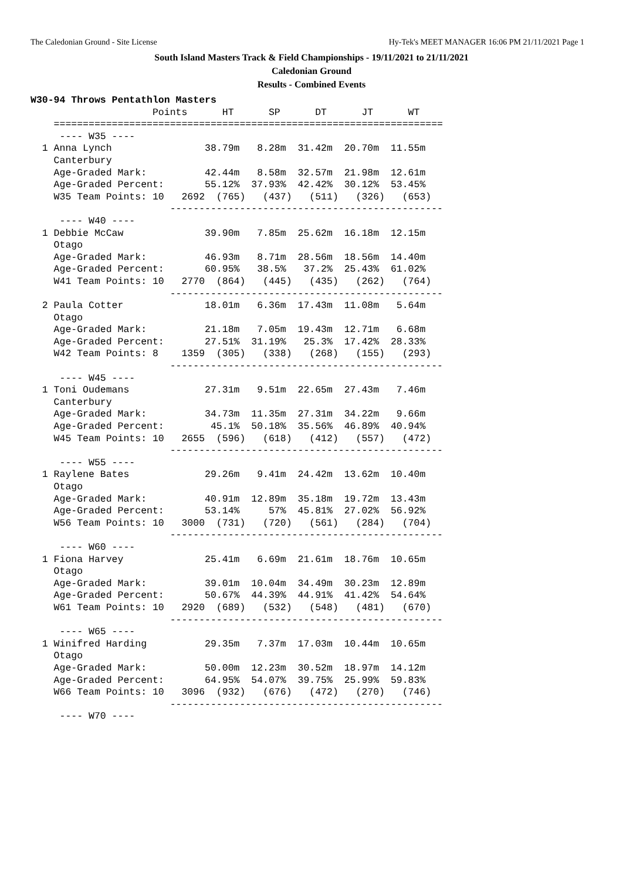The Caledonian Ground - Site License Hy-Tek's MEET MANAGER 16:06 PM 21/11/2021 Page 1
South Island Masters Track & Field Championships - 19/11/2021 to 21/11/2021
Caledonian Ground
Results - Combined Events
W30-94 Throws Pentathlon Masters
                     Points      HT      SP      DT      JT      WT
    ===================================================================
     ---- W35 ----
  1 Anna Lynch                38.79m   8.28m  31.42m  20.70m  11.55m
    Canterbury
    Age-Graded Mark:          42.44m   8.58m  32.57m  21.98m  12.61m
    Age-Graded Percent:       55.12%  37.93%  42.42%  30.12%  53.45%
    W35 Team Points: 10   2692  (765)   (437)   (511)   (326)   (653)
                        -----------------------------------------------
     ---- W40 ----
  1 Debbie McCaw              39.90m   7.85m  25.62m  16.18m  12.15m
    Otago
    Age-Graded Mark:          46.93m   8.71m  28.56m  18.56m  14.40m
    Age-Graded Percent:       60.95%   38.5%   37.2%  25.43%  61.02%
    W41 Team Points: 10   2770  (864)   (445)   (435)   (262)   (764)
                        -----------------------------------------------
  2 Paula Cotter              18.01m   6.36m  17.43m  11.08m   5.64m
    Otago
    Age-Graded Mark:          21.18m   7.05m  19.43m  12.71m   6.68m
    Age-Graded Percent:       27.51%  31.19%   25.3%  17.42%  28.33%
    W42 Team Points: 8    1359  (305)   (338)   (268)   (155)   (293)
                        -----------------------------------------------
     ---- W45 ----
  1 Toni Oudemans             27.31m   9.51m  22.65m  27.43m   7.46m
    Canterbury
    Age-Graded Mark:          34.73m  11.35m  27.31m  34.22m   9.66m
    Age-Graded Percent:        45.1%  50.18%  35.56%  46.89%  40.94%
    W45 Team Points: 10   2655  (596)   (618)   (412)   (557)   (472)
                        -----------------------------------------------
     ---- W55 ----
  1 Raylene Bates             29.26m   9.41m  24.42m  13.62m  10.40m
    Otago
    Age-Graded Mark:          40.91m  12.89m  35.18m  19.72m  13.43m
    Age-Graded Percent:       53.14%     57%  45.81%  27.02%  56.92%
    W56 Team Points: 10   3000  (731)   (720)   (561)   (284)   (704)
                        -----------------------------------------------
     ---- W60 ----
  1 Fiona Harvey              25.41m   6.69m  21.61m  18.76m  10.65m
    Otago
    Age-Graded Mark:          39.01m  10.04m  34.49m  30.23m  12.89m
    Age-Graded Percent:       50.67%  44.39%  44.91%  41.42%  54.64%
    W61 Team Points: 10   2920  (689)   (532)   (548)   (481)   (670)
                        -----------------------------------------------
     ---- W65 ----
  1 Winifred Harding          29.35m   7.37m  17.03m  10.44m  10.65m
    Otago
    Age-Graded Mark:          50.00m  12.23m  30.52m  18.97m  14.12m
    Age-Graded Percent:       64.95%  54.07%  39.75%  25.99%  59.83%
    W66 Team Points: 10   3096  (932)   (676)   (472)   (270)   (746)
                        -----------------------------------------------
     ---- W70 ----